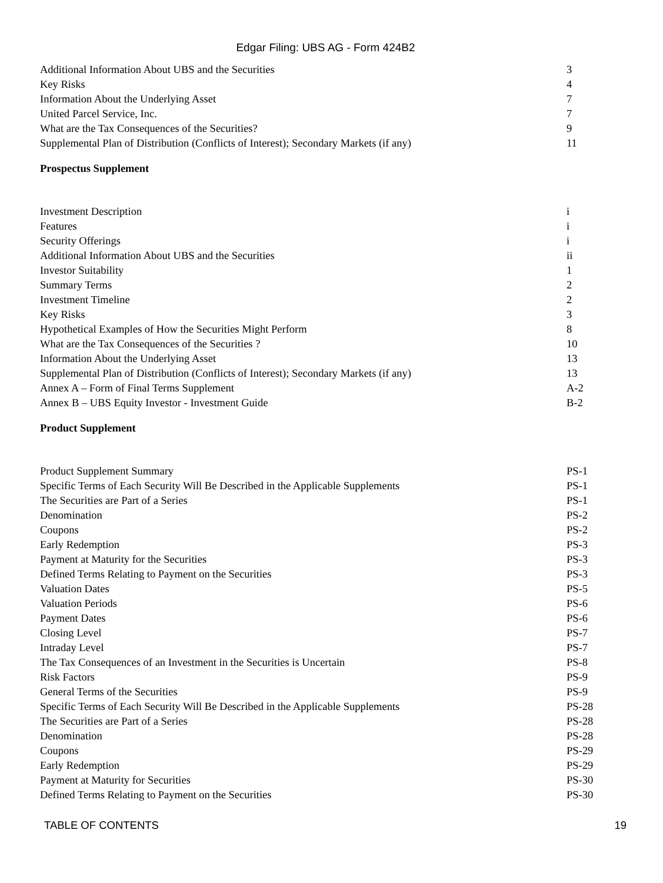Edgar Filing: UBS AG - Form 424B2
| Additional Information About UBS and the Securities | 3 |
| Key Risks | 4 |
| Information About the Underlying Asset | 7 |
| United Parcel Service, Inc. | 7 |
| What are the Tax Consequences of the Securities? | 9 |
| Supplemental Plan of Distribution (Conflicts of Interest); Secondary Markets (if any) | 11 |
Prospectus Supplement
| Investment Description | i |
| Features | i |
| Security Offerings | i |
| Additional Information About UBS and the Securities | ii |
| Investor Suitability | 1 |
| Summary Terms | 2 |
| Investment Timeline | 2 |
| Key Risks | 3 |
| Hypothetical Examples of How the Securities Might Perform | 8 |
| What are the Tax Consequences of the Securities ? | 10 |
| Information About the Underlying Asset | 13 |
| Supplemental Plan of Distribution (Conflicts of Interest); Secondary Markets (if any) | 13 |
| Annex A – Form of Final Terms Supplement | A-2 |
| Annex B – UBS Equity Investor - Investment Guide | B-2 |
Product Supplement
| Product Supplement Summary | PS-1 |
| Specific Terms of Each Security Will Be Described in the Applicable Supplements | PS-1 |
| The Securities are Part of a Series | PS-1 |
| Denomination | PS-2 |
| Coupons | PS-2 |
| Early Redemption | PS-3 |
| Payment at Maturity for the Securities | PS-3 |
| Defined Terms Relating to Payment on the Securities | PS-3 |
| Valuation Dates | PS-5 |
| Valuation Periods | PS-6 |
| Payment Dates | PS-6 |
| Closing Level | PS-7 |
| Intraday Level | PS-7 |
| The Tax Consequences of an Investment in the Securities is Uncertain | PS-8 |
| Risk Factors | PS-9 |
| General Terms of the Securities | PS-9 |
| Specific Terms of Each Security Will Be Described in the Applicable Supplements | PS-28 |
| The Securities are Part of a Series | PS-28 |
| Denomination | PS-28 |
| Coupons | PS-29 |
| Early Redemption | PS-29 |
| Payment at Maturity for Securities | PS-30 |
| Defined Terms Relating to Payment on the Securities | PS-30 |
TABLE OF CONTENTS 19